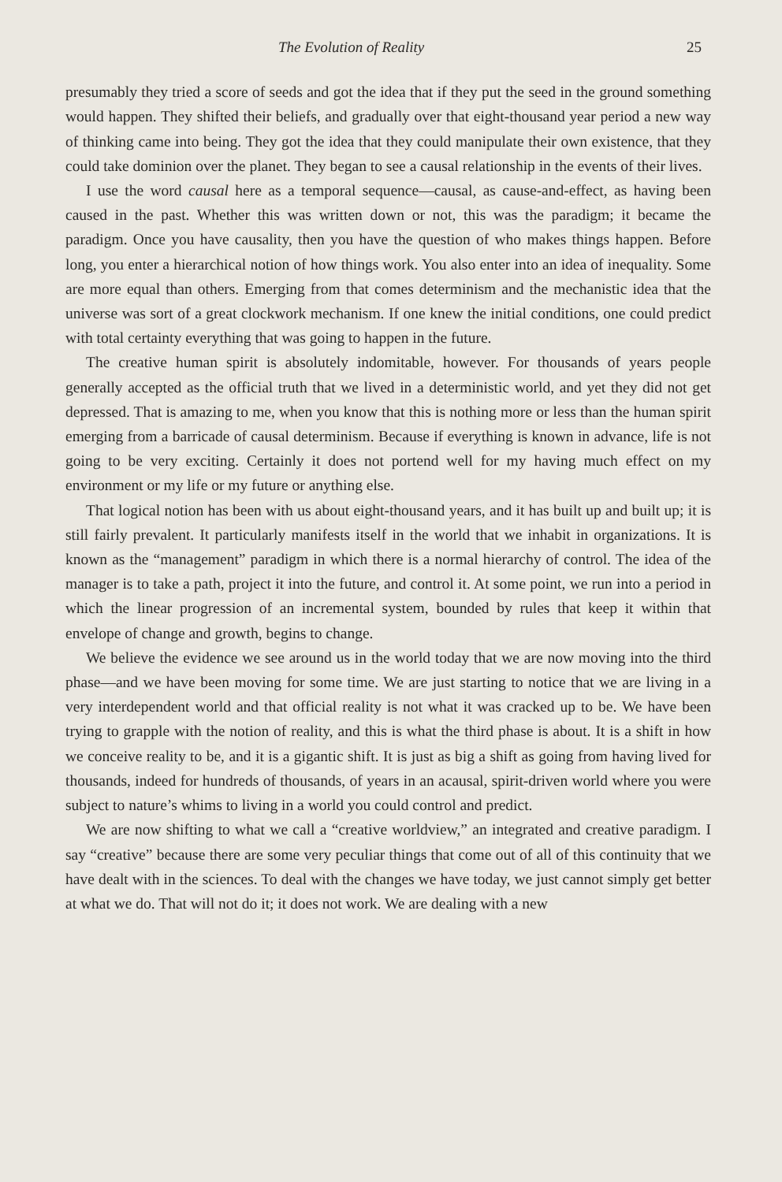The Evolution of Reality 25
presumably they tried a score of seeds and got the idea that if they put the seed in the ground something would happen. They shifted their beliefs, and gradually over that eight-thousand year period a new way of thinking came into being. They got the idea that they could manipulate their own existence, that they could take dominion over the planet. They began to see a causal relationship in the events of their lives.
I use the word causal here as a temporal sequence—causal, as cause-and-effect, as having been caused in the past. Whether this was written down or not, this was the paradigm; it became the paradigm. Once you have causality, then you have the question of who makes things happen. Before long, you enter a hierarchical notion of how things work. You also enter into an idea of inequality. Some are more equal than others. Emerging from that comes determinism and the mechanistic idea that the universe was sort of a great clockwork mechanism. If one knew the initial conditions, one could predict with total certainty everything that was going to happen in the future.
The creative human spirit is absolutely indomitable, however. For thousands of years people generally accepted as the official truth that we lived in a deterministic world, and yet they did not get depressed. That is amazing to me, when you know that this is nothing more or less than the human spirit emerging from a barricade of causal determinism. Because if everything is known in advance, life is not going to be very exciting. Certainly it does not portend well for my having much effect on my environment or my life or my future or anything else.
That logical notion has been with us about eight-thousand years, and it has built up and built up; it is still fairly prevalent. It particularly manifests itself in the world that we inhabit in organizations. It is known as the “management” paradigm in which there is a normal hierarchy of control. The idea of the manager is to take a path, project it into the future, and control it. At some point, we run into a period in which the linear progression of an incremental system, bounded by rules that keep it within that envelope of change and growth, begins to change.
We believe the evidence we see around us in the world today that we are now moving into the third phase—and we have been moving for some time. We are just starting to notice that we are living in a very interdependent world and that official reality is not what it was cracked up to be. We have been trying to grapple with the notion of reality, and this is what the third phase is about. It is a shift in how we conceive reality to be, and it is a gigantic shift. It is just as big a shift as going from having lived for thousands, indeed for hundreds of thousands, of years in an acausal, spirit-driven world where you were subject to nature’s whims to living in a world you could control and predict.
We are now shifting to what we call a “creative worldview,” an integrated and creative paradigm. I say “creative” because there are some very peculiar things that come out of all of this continuity that we have dealt with in the sciences. To deal with the changes we have today, we just cannot simply get better at what we do. That will not do it; it does not work. We are dealing with a new